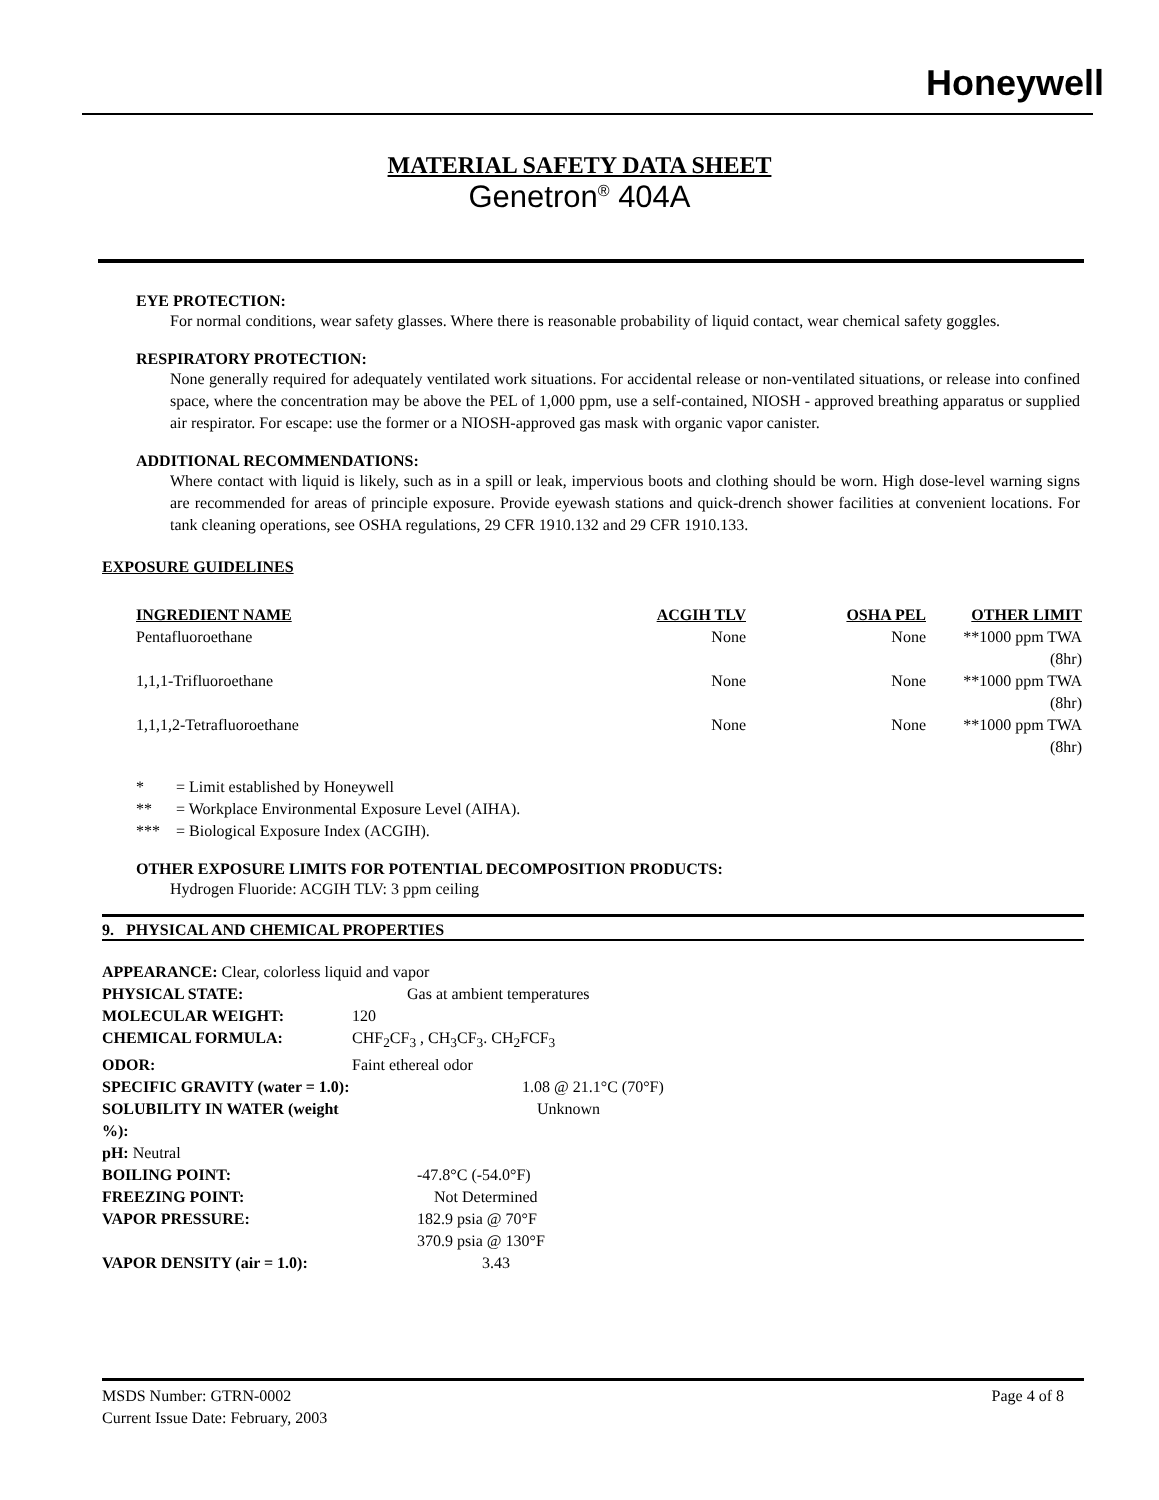Honeywell
MATERIAL SAFETY DATA SHEET
Genetron<sup>®</sup> 404A
EYE PROTECTION:
For normal conditions, wear safety glasses. Where there is reasonable probability of liquid contact, wear chemical safety goggles.
RESPIRATORY PROTECTION:
None generally required for adequately ventilated work situations. For accidental release or non-ventilated situations, or release into confined space, where the concentration may be above the PEL of 1,000 ppm, use a self-contained, NIOSH - approved breathing apparatus or supplied air respirator. For escape: use the former or a NIOSH-approved gas mask with organic vapor canister.
ADDITIONAL RECOMMENDATIONS:
Where contact with liquid is likely, such as in a spill or leak, impervious boots and clothing should be worn. High dose-level warning signs are recommended for areas of principle exposure. Provide eyewash stations and quick-drench shower facilities at convenient locations. For tank cleaning operations, see OSHA regulations, 29 CFR 1910.132 and 29 CFR 1910.133.
EXPOSURE GUIDELINES
| INGREDIENT NAME | ACGIH TLV | OSHA PEL | OTHER LIMIT |
| --- | --- | --- | --- |
| Pentafluoroethane | None | None | **1000 ppm TWA (8hr) |
| 1,1,1-Trifluoroethane | None | None | **1000 ppm TWA (8hr) |
| 1,1,1,2-Tetrafluoroethane | None | None | **1000 ppm TWA (8hr) |
| * | = Limit established by Honeywell |
| ** | = Workplace Environmental Exposure Level (AIHA). |
| *** | = Biological Exposure Index (ACGIH). |
OTHER EXPOSURE LIMITS FOR POTENTIAL DECOMPOSITION PRODUCTS:
Hydrogen Fluoride: ACGIH TLV: 3 ppm ceiling
9. PHYSICAL AND CHEMICAL PROPERTIES
| APPEARANCE: Clear, colorless liquid and vapor | |
| PHYSICAL STATE: | Gas at ambient temperatures |
| MOLECULAR WEIGHT: | 120 |
| CHEMICAL FORMULA: | CHF<sub>2</sub>CF<sub>3</sub> , CH<sub>3</sub>CF<sub>3</sub>. CH<sub>2</sub>FCF<sub>3</sub> |
| ODOR: | Faint ethereal odor |
| SPECIFIC GRAVITY (water = 1.0): | 1.08 @ 21.1°C (70°F) |
| SOLUBILITY IN WATER (weight %): | Unknown |
| pH: Neutral | |
| BOILING POINT: | -47.8°C (-54.0°F) |
| FREEZING POINT: | Not Determined |
| VAPOR PRESSURE: | 182.9 psia @ 70°F 370.9 psia @ 130°F |
| VAPOR DENSITY (air = 1.0): | 3.43 |
MSDS Number: GTRN-0002
Current Issue Date: February, 2003
Page 4 of 8